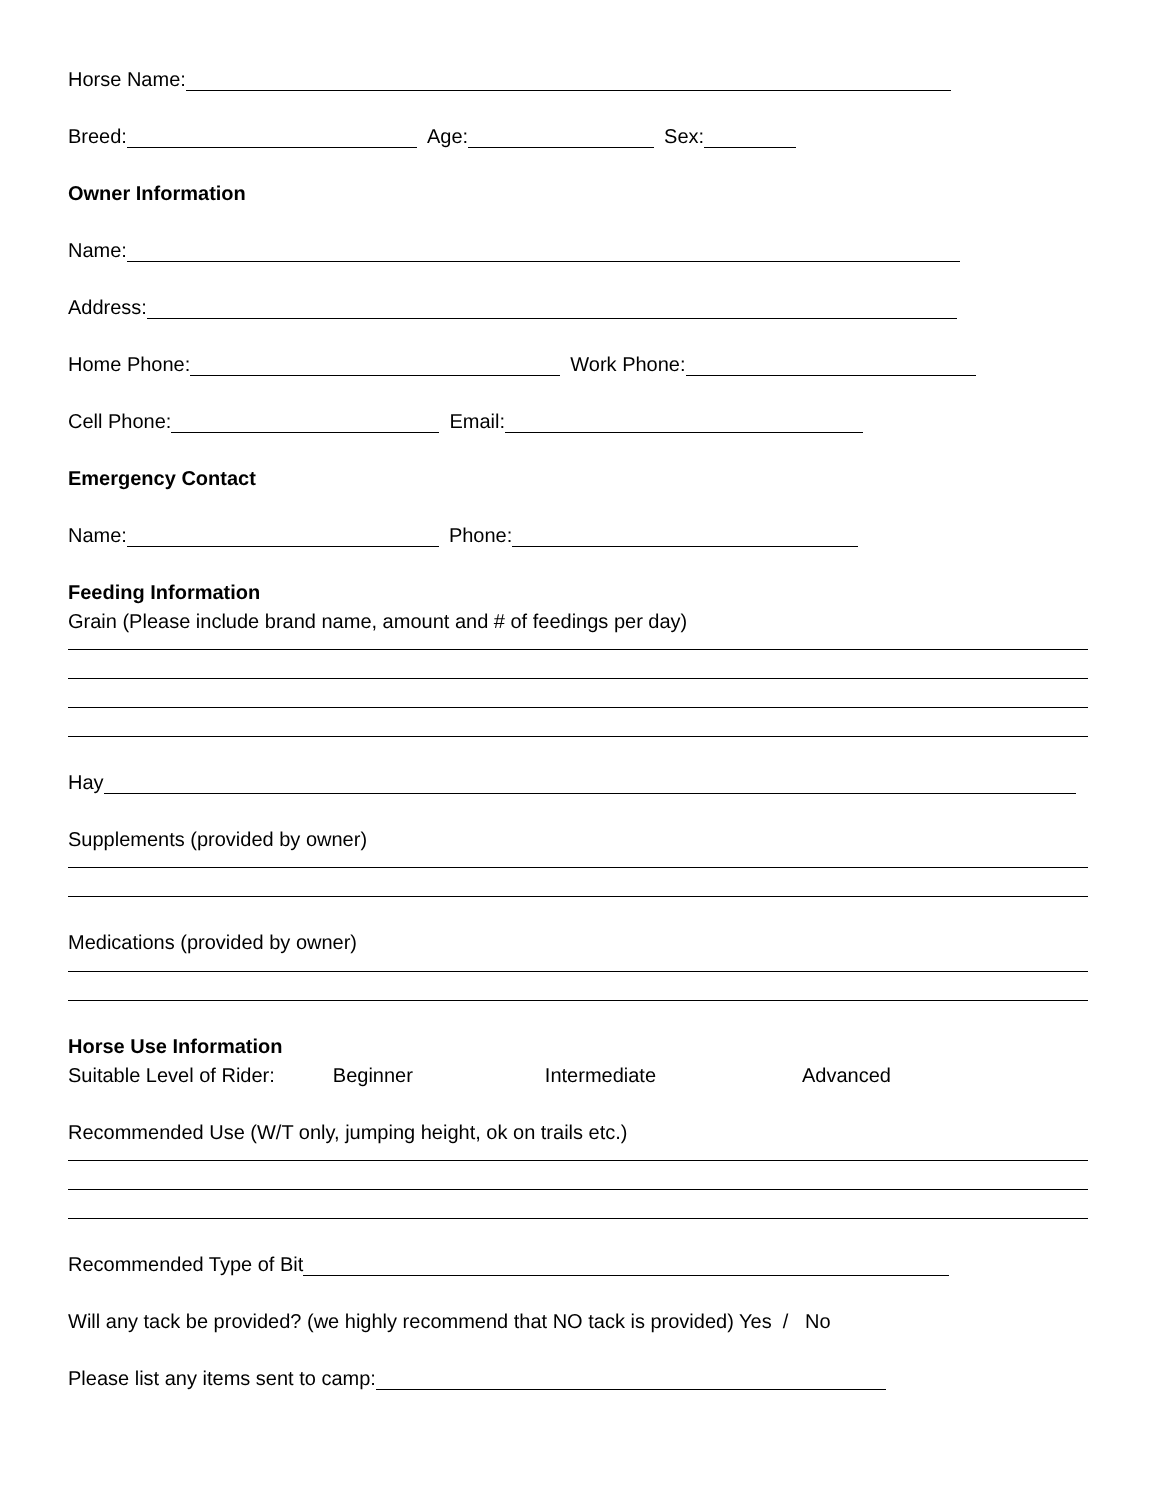Horse Name:
Breed: Age: Sex:
Owner Information
Name:
Address:
Home Phone: Work Phone:
Cell Phone: Email:
Emergency Contact
Name: Phone:
Feeding Information
Grain (Please include brand name, amount and # of feedings per day)
Hay
Supplements (provided by owner)
Medications (provided by owner)
Horse Use Information
Suitable Level of Rider: Beginner Intermediate Advanced
Recommended Use (W/T only, jumping height, ok on trails etc.)
Recommended Type of Bit
Will any tack be provided? (we highly recommend that NO tack is provided) Yes / No
Please list any items sent to camp: